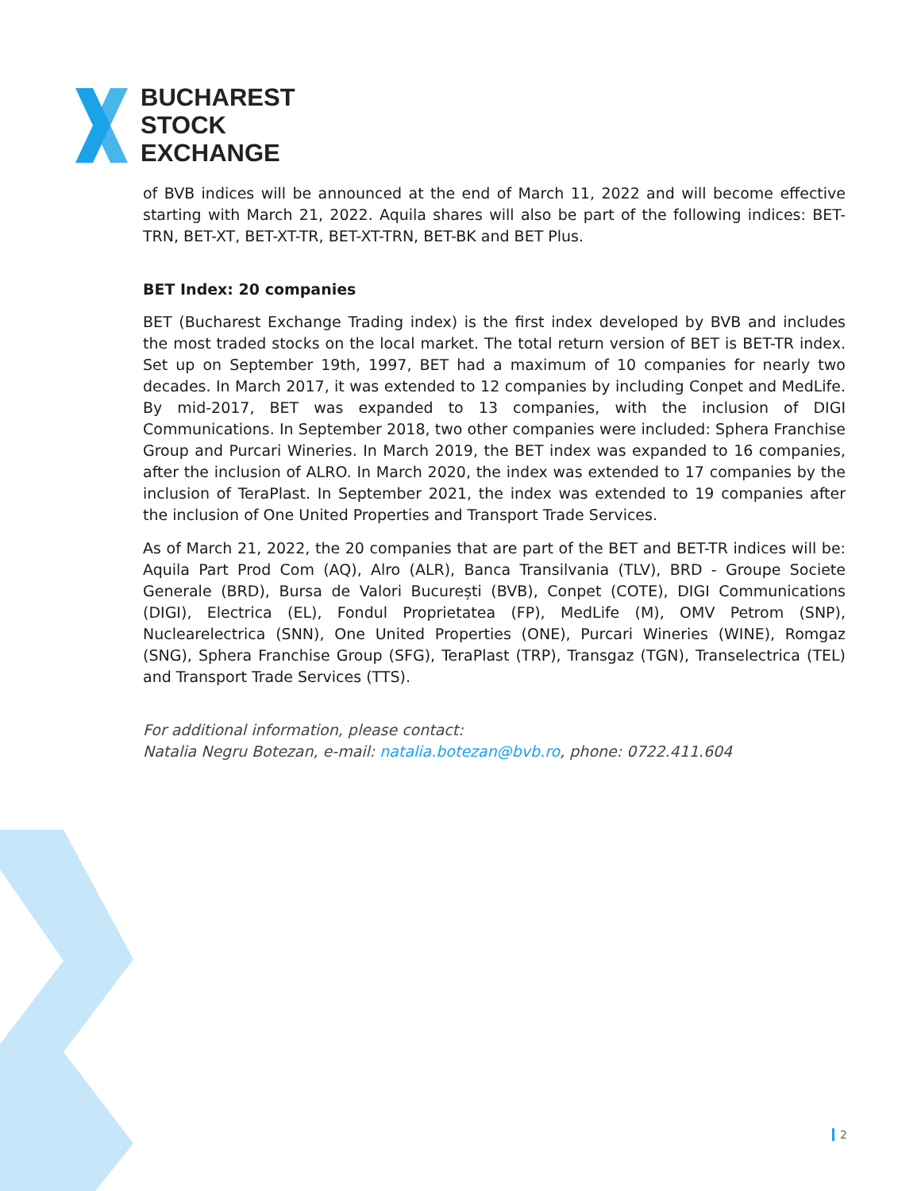BUCHAREST
STOCK
EXCHANGE
of BVB indices will be announced at the end of March 11, 2022 and will become effective starting with March 21, 2022. Aquila shares will also be part of the following indices: BET-TRN, BET-XT, BET-XT-TR, BET-XT-TRN, BET-BK and BET Plus.
BET Index: 20 companies
BET (Bucharest Exchange Trading index) is the first index developed by BVB and includes the most traded stocks on the local market. The total return version of BET is BET-TR index. Set up on September 19th, 1997, BET had a maximum of 10 companies for nearly two decades. In March 2017, it was extended to 12 companies by including Conpet and MedLife. By mid-2017, BET was expanded to 13 companies, with the inclusion of DIGI Communications. In September 2018, two other companies were included: Sphera Franchise Group and Purcari Wineries. In March 2019, the BET index was expanded to 16 companies, after the inclusion of ALRO. In March 2020, the index was extended to 17 companies by the inclusion of TeraPlast. In September 2021, the index was extended to 19 companies after the inclusion of One United Properties and Transport Trade Services.
As of March 21, 2022, the 20 companies that are part of the BET and BET-TR indices will be: Aquila Part Prod Com (AQ), Alro (ALR), Banca Transilvania (TLV), BRD - Groupe Societe Generale (BRD), Bursa de Valori București (BVB), Conpet (COTE), DIGI Communications (DIGI), Electrica (EL), Fondul Proprietatea (FP), MedLife (M), OMV Petrom (SNP), Nuclearelectrica (SNN), One United Properties (ONE), Purcari Wineries (WINE), Romgaz (SNG), Sphera Franchise Group (SFG), TeraPlast (TRP), Transgaz (TGN), Transelectrica (TEL) and Transport Trade Services (TTS).
For additional information, please contact:
Natalia Negru Botezan, e-mail: natalia.botezan@bvb.ro, phone: 0722.411.604
2